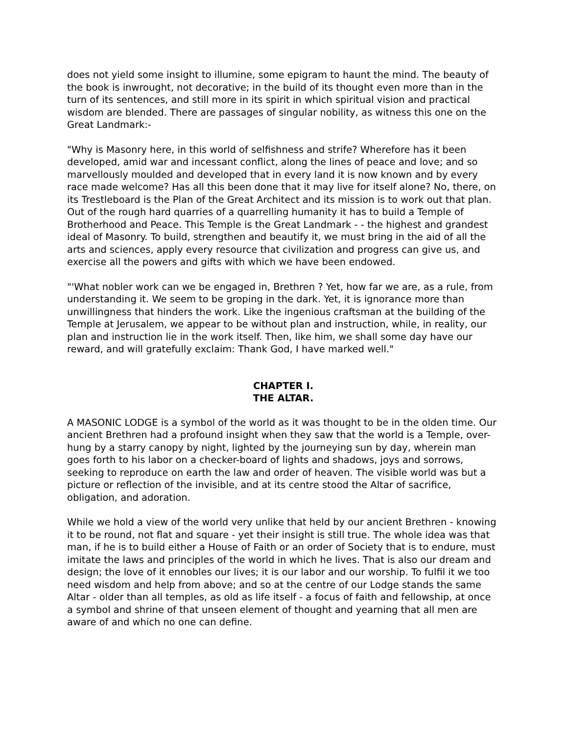does not yield some insight to illumine, some epigram to haunt the mind. The beauty of the book is inwrought, not decorative; in the build of its thought even more than in the turn of its sentences, and still more in its spirit in which spiritual vision and practical wisdom are blended. There are passages of singular nobility, as witness this one on the Great Landmark:-
"Why is Masonry here, in this world of selfishness and strife? Wherefore has it been developed, amid war and incessant conflict, along the lines of peace and love; and so marvellously moulded and developed that in every land it is now known and by every race made welcome? Has all this been done that it may live for itself alone? No, there, on its Trestleboard is the Plan of the Great Architect and its mission is to work out that plan. Out of the rough hard quarries of a quarrelling humanity it has to build a Temple of Brotherhood and Peace. This Temple is the Great Landmark - - the highest and grandest ideal of Masonry. To build, strengthen and beautify it, we must bring in the aid of all the arts and sciences, apply every resource that civilization and progress can give us, and exercise all the powers and gifts with which we have been endowed.
"'What nobler work can we be engaged in, Brethren ? Yet, how far we are, as a rule, from understanding it. We seem to be groping in the dark. Yet, it is ignorance more than unwillingness that hinders the work. Like the ingenious craftsman at the building of the Temple at Jerusalem, we appear to be without plan and instruction, while, in reality, our plan and instruction lie in the work itself. Then, like him, we shall some day have our reward, and will gratefully exclaim: Thank God, I have marked well."
CHAPTER I.
THE ALTAR.
A MASONIC LODGE is a symbol of the world as it was thought to be in the olden time. Our ancient Brethren had a profound insight when they saw that the world is a Temple, over-hung by a starry canopy by night, lighted by the journeying sun by day, wherein man goes forth to his labor on a checker-board of lights and shadows, joys and sorrows, seeking to reproduce on earth the law and order of heaven. The visible world was but a picture or reflection of the invisible, and at its centre stood the Altar of sacrifice, obligation, and adoration.
While we hold a view of the world very unlike that held by our ancient Brethren - knowing it to be round, not flat and square - yet their insight is still true. The whole idea was that man, if he is to build either a House of Faith or an order of Society that is to endure, must imitate the laws and principles of the world in which he lives. That is also our dream and design; the love of it ennobles our lives; it is our labor and our worship. To fulfil it we too need wisdom and help from above; and so at the centre of our Lodge stands the same Altar - older than all temples, as old as life itself - a focus of faith and fellowship, at once a symbol and shrine of that unseen element of thought and yearning that all men are aware of and which no one can define.